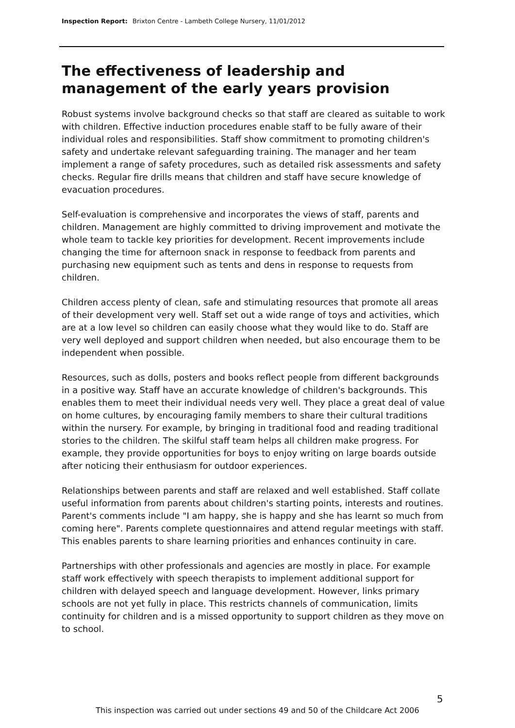Inspection Report: Brixton Centre - Lambeth College Nursery, 11/01/2012
The effectiveness of leadership and management of the early years provision
Robust systems involve background checks so that staff are cleared as suitable to work with children. Effective induction procedures enable staff to be fully aware of their individual roles and responsibilities. Staff show commitment to promoting children's safety and undertake relevant safeguarding training. The manager and her team implement a range of safety procedures, such as detailed risk assessments and safety checks. Regular fire drills means that children and staff have secure knowledge of evacuation procedures.
Self-evaluation is comprehensive and incorporates the views of staff, parents and children. Management are highly committed to driving improvement and motivate the whole team to tackle key priorities for development. Recent improvements include changing the time for afternoon snack in response to feedback from parents and purchasing new equipment such as tents and dens in response to requests from children.
Children access plenty of clean, safe and stimulating resources that promote all areas of their development very well. Staff set out a wide range of toys and activities, which are at a low level so children can easily choose what they would like to do. Staff are very well deployed and support children when needed, but also encourage them to be independent when possible.
Resources, such as dolls, posters and books reflect people from different backgrounds in a positive way. Staff have an accurate knowledge of children's backgrounds. This enables them to meet their individual needs very well. They place a great deal of value on home cultures, by encouraging family members to share their cultural traditions within the nursery. For example, by bringing in traditional food and reading traditional stories to the children. The skilful staff team helps all children make progress. For example, they provide opportunities for boys to enjoy writing on large boards outside after noticing their enthusiasm for outdoor experiences.
Relationships between parents and staff are relaxed and well established. Staff collate useful information from parents about children's starting points, interests and routines. Parent's comments include "I am happy, she is happy and she has learnt so much from coming here". Parents complete questionnaires and attend regular meetings with staff. This enables parents to share learning priorities and enhances continuity in care.
Partnerships with other professionals and agencies are mostly in place. For example staff work effectively with speech therapists to implement additional support for children with delayed speech and language development. However, links primary schools are not yet fully in place. This restricts channels of communication, limits continuity for children and is a missed opportunity to support children as they move on to school.
5
This inspection was carried out under sections 49 and 50 of the Childcare Act 2006